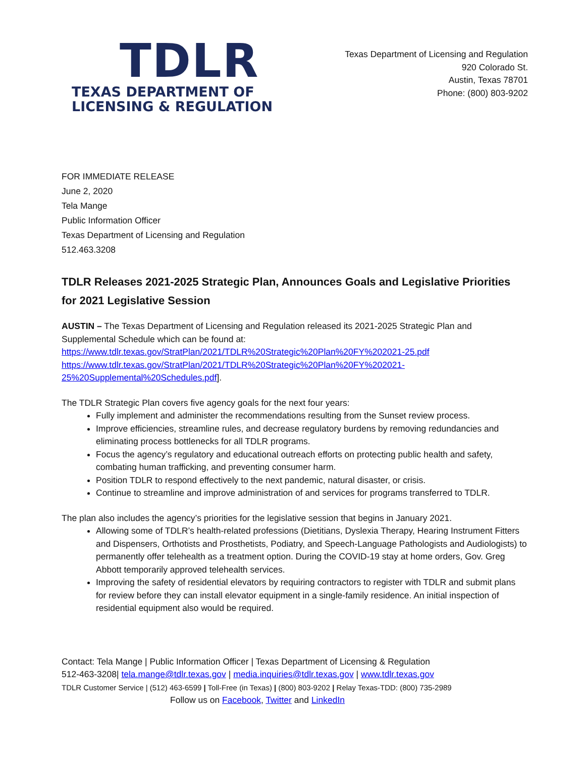TDLR
TEXAS DEPARTMENT OF
LICENSING & REGULATION
Texas Department of Licensing and Regulation
920 Colorado St.
Austin, Texas 78701
Phone: (800) 803-9202
FOR IMMEDIATE RELEASE
June 2, 2020
Tela Mange
Public Information Officer
Texas Department of Licensing and Regulation
512.463.3208
TDLR Releases 2021-2025 Strategic Plan, Announces Goals and Legislative Priorities for 2021 Legislative Session
AUSTIN – The Texas Department of Licensing and Regulation released its 2021-2025 Strategic Plan and Supplemental Schedule which can be found at:
https://www.tdlr.texas.gov/StratPlan/2021/TDLR%20Strategic%20Plan%20FY%202021-25.pdf
https://www.tdlr.texas.gov/StratPlan/2021/TDLR%20Strategic%20Plan%20FY%202021-25%20Supplemental%20Schedules.pdf].
The TDLR Strategic Plan covers five agency goals for the next four years:
Fully implement and administer the recommendations resulting from the Sunset review process.
Improve efficiencies, streamline rules, and decrease regulatory burdens by removing redundancies and eliminating process bottlenecks for all TDLR programs.
Focus the agency’s regulatory and educational outreach efforts on protecting public health and safety, combating human trafficking, and preventing consumer harm.
Position TDLR to respond effectively to the next pandemic, natural disaster, or crisis.
Continue to streamline and improve administration of and services for programs transferred to TDLR.
The plan also includes the agency’s priorities for the legislative session that begins in January 2021.
Allowing some of TDLR’s health-related professions (Dietitians, Dyslexia Therapy, Hearing Instrument Fitters and Dispensers, Orthotists and Prosthetists, Podiatry, and Speech-Language Pathologists and Audiologists) to permanently offer telehealth as a treatment option. During the COVID-19 stay at home orders, Gov. Greg Abbott temporarily approved telehealth services.
Improving the safety of residential elevators by requiring contractors to register with TDLR and submit plans for review before they can install elevator equipment in a single-family residence. An initial inspection of residential equipment also would be required.
Contact: Tela Mange | Public Information Officer | Texas Department of Licensing & Regulation
512-463-3208| tela.mange@tdlr.texas.gov | media.inquiries@tdlr.texas.gov | www.tdlr.texas.gov
TDLR Customer Service | (512) 463-6599 | Toll-Free (in Texas) | (800) 803-9202 | Relay Texas-TDD: (800) 735-2989
Follow us on Facebook, Twitter and LinkedIn